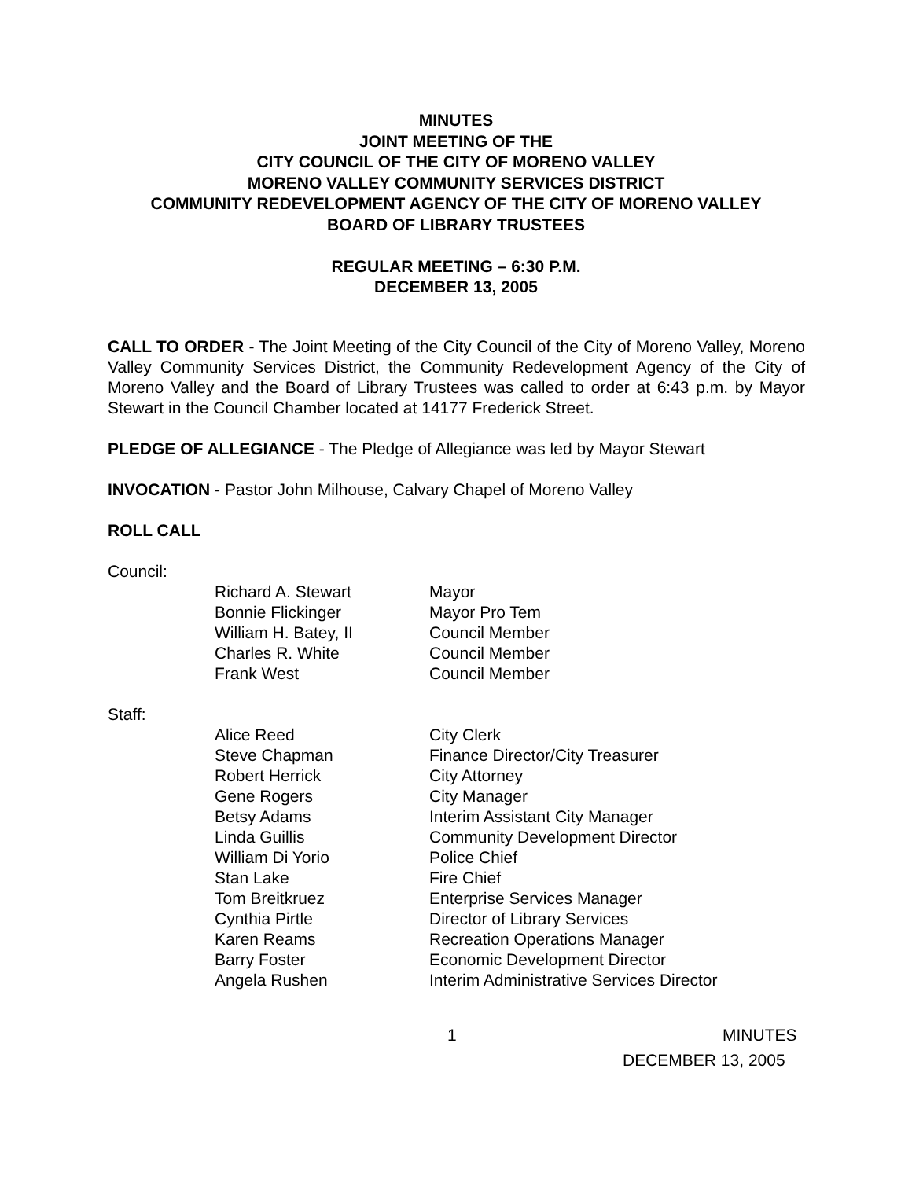MINUTES
JOINT MEETING OF THE
CITY COUNCIL OF THE CITY OF MORENO VALLEY
MORENO VALLEY COMMUNITY SERVICES DISTRICT
COMMUNITY REDEVELOPMENT AGENCY OF THE CITY OF MORENO VALLEY
BOARD OF LIBRARY TRUSTEES
REGULAR MEETING – 6:30 P.M.
DECEMBER 13, 2005
CALL TO ORDER - The Joint Meeting of the City Council of the City of Moreno Valley, Moreno Valley Community Services District, the Community Redevelopment Agency of the City of Moreno Valley and the Board of Library Trustees was called to order at 6:43 p.m. by Mayor Stewart in the Council Chamber located at 14177 Frederick Street.
PLEDGE OF ALLEGIANCE - The Pledge of Allegiance was led by Mayor Stewart
INVOCATION - Pastor John Milhouse, Calvary Chapel of Moreno Valley
ROLL CALL
Council:
| Richard A. Stewart | Mayor |
| Bonnie Flickinger | Mayor Pro Tem |
| William H. Batey, II | Council Member |
| Charles R. White | Council Member |
| Frank West | Council Member |
Staff:
| Alice Reed | City Clerk |
| Steve Chapman | Finance Director/City Treasurer |
| Robert Herrick | City Attorney |
| Gene Rogers | City Manager |
| Betsy Adams | Interim Assistant City Manager |
| Linda Guillis | Community Development Director |
| William Di Yorio | Police Chief |
| Stan Lake | Fire Chief |
| Tom Breitkruez | Enterprise Services Manager |
| Cynthia Pirtle | Director of Library Services |
| Karen Reams | Recreation Operations Manager |
| Barry Foster | Economic Development Director |
| Angela Rushen | Interim Administrative Services Director |
1 MINUTES
DECEMBER 13, 2005